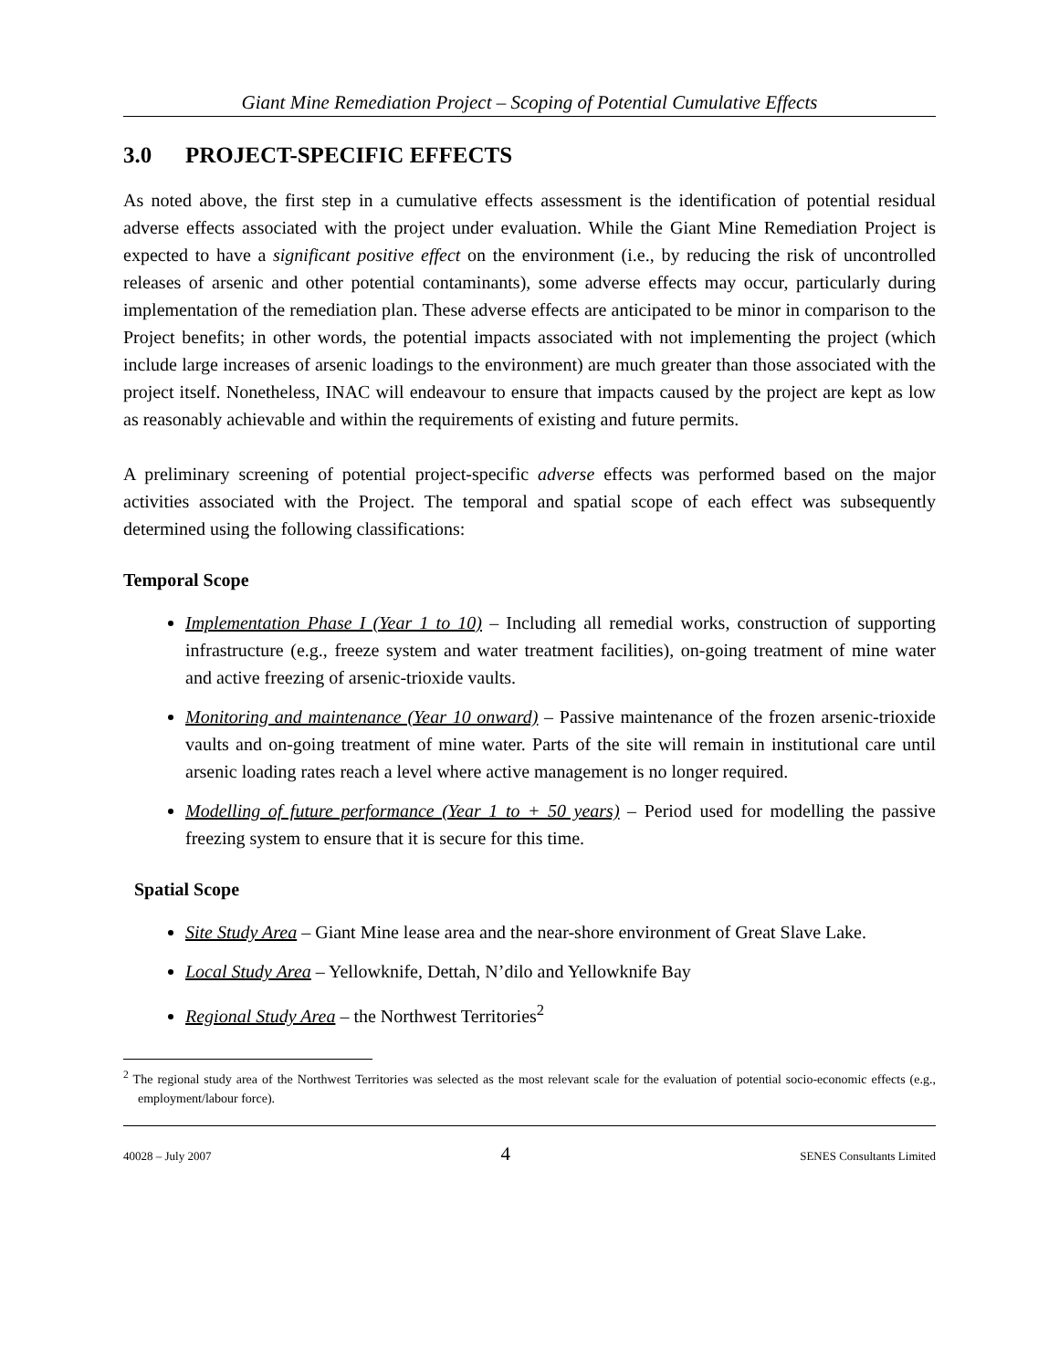Giant Mine Remediation Project – Scoping of Potential Cumulative Effects
3.0 PROJECT-SPECIFIC EFFECTS
As noted above, the first step in a cumulative effects assessment is the identification of potential residual adverse effects associated with the project under evaluation. While the Giant Mine Remediation Project is expected to have a significant positive effect on the environment (i.e., by reducing the risk of uncontrolled releases of arsenic and other potential contaminants), some adverse effects may occur, particularly during implementation of the remediation plan. These adverse effects are anticipated to be minor in comparison to the Project benefits; in other words, the potential impacts associated with not implementing the project (which include large increases of arsenic loadings to the environment) are much greater than those associated with the project itself. Nonetheless, INAC will endeavour to ensure that impacts caused by the project are kept as low as reasonably achievable and within the requirements of existing and future permits.
A preliminary screening of potential project-specific adverse effects was performed based on the major activities associated with the Project. The temporal and spatial scope of each effect was subsequently determined using the following classifications:
Temporal Scope
Implementation Phase I (Year 1 to 10) – Including all remedial works, construction of supporting infrastructure (e.g., freeze system and water treatment facilities), on-going treatment of mine water and active freezing of arsenic-trioxide vaults.
Monitoring and maintenance (Year 10 onward) – Passive maintenance of the frozen arsenic-trioxide vaults and on-going treatment of mine water. Parts of the site will remain in institutional care until arsenic loading rates reach a level where active management is no longer required.
Modelling of future performance (Year 1 to + 50 years) – Period used for modelling the passive freezing system to ensure that it is secure for this time.
Spatial Scope
Site Study Area – Giant Mine lease area and the near-shore environment of Great Slave Lake.
Local Study Area – Yellowknife, Dettah, N’dilo and Yellowknife Bay
Regional Study Area – the Northwest Territories<sup>2</sup>
<sup>2</sup> The regional study area of the Northwest Territories was selected as the most relevant scale for the evaluation of potential socio-economic effects (e.g., employment/labour force).
40028 – July 2007 4 SENES Consultants Limited